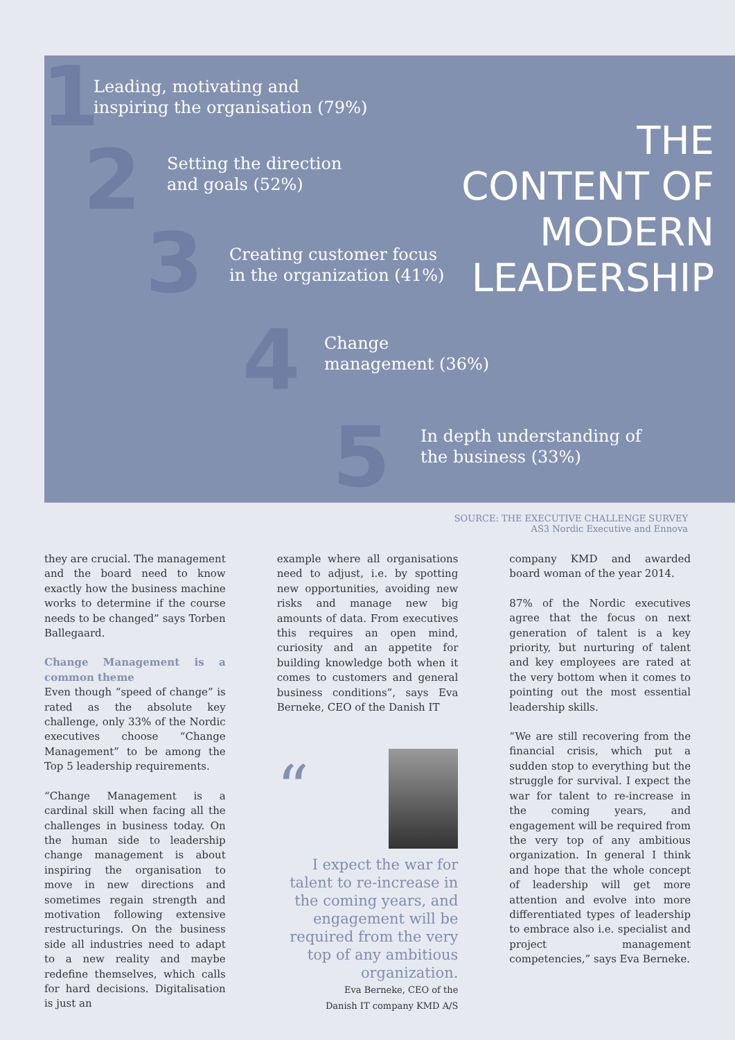1
Leading, motivating and
inspiring the organisation (79%)
2
Setting the direction
and goals (52%)
3
Creating customer focus
in the organization (41%)
4
Change
management (36%)
5
In depth understanding of
the business (33%)
THE
CONTENT OF
MODERN
LEADERSHIP
SOURCE: THE EXECUTIVE CHALLENGE SURVEY
AS3 Nordic Executive and Ennova
they are crucial. The management and the board need to know exactly how the business machine works to determine if the course needs to be changed” says Torben Ballegaard.
Change Management is a common theme
Even though “speed of change” is rated as the absolute key challenge, only 33% of the Nordic executives choose “Change Management” to be among the Top 5 leadership requirements.
“Change Management is a cardinal skill when facing all the challenges in business today. On the human side to leadership change management is about inspiring the organisation to move in new directions and sometimes regain strength and motivation following extensive restructurings. On the business side all industries need to adapt to a new reality and maybe redefine themselves, which calls for hard decisions. Digitalisation is just an
example where all organisations need to adjust, i.e. by spotting new opportunities, avoiding new risks and manage new big amounts of data. From executives this requires an open mind, curiosity and an appetite for building knowledge both when it comes to customers and general business conditions”, says Eva Berneke, CEO of the Danish IT
“
I expect the war for talent to re-increase in the coming years, and engagement will be required from the very top of any ambitious organization.
Eva Berneke, CEO of the
Danish IT company KMD A/S
company KMD and awarded board woman of the year 2014.
87% of the Nordic executives agree that the focus on next generation of talent is a key priority, but nurturing of talent and key employees are rated at the very bottom when it comes to pointing out the most essential leadership skills.
“We are still recovering from the financial crisis, which put a sudden stop to everything but the struggle for survival. I expect the war for talent to re-increase in the coming years, and engagement will be required from the very top of any ambitious organization. In general I think and hope that the whole concept of leadership will get more attention and evolve into more differentiated types of leadership to embrace also i.e. specialist and project management competencies,” says Eva Berneke.